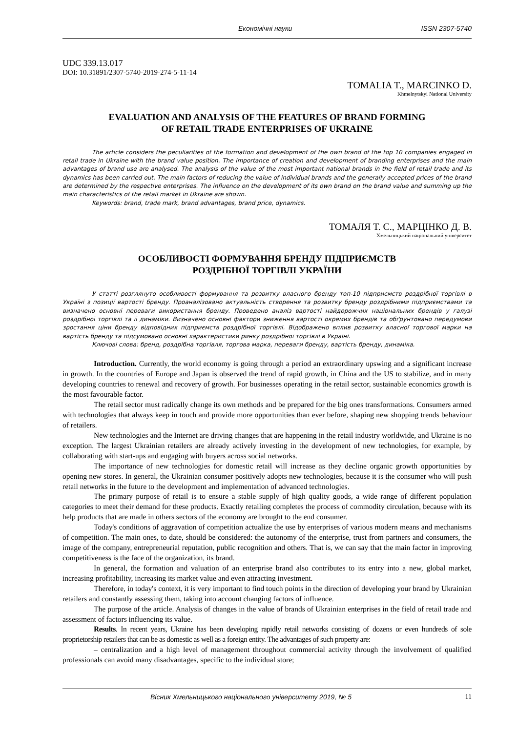Економічні науки ISSN 2307-5740
UDC 339.13.017
DOI: 10.31891/2307-5740-2019-274-5-11-14
TOMALIA T., MARCINKO D.
Khmelnytskyi National University
EVALUATION AND ANALYSIS OF THE FEATURES OF BRAND FORMING
OF RETAIL TRADE ENTERPRISES OF UKRAINE
The article considers the peculiarities of the formation and development of the own brand of the top 10 companies engaged in retail trade in Ukraine with the brand value position. The importance of creation and development of branding enterprises and the main advantages of brand use are analysed. The analysis of the value of the most important national brands in the field of retail trade and its dynamics has been carried out. The main factors of reducing the value of individual brands and the generally accepted prices of the brand are determined by the respective enterprises. The influence on the development of its own brand on the brand value and summing up the main characteristics of the retail market in Ukraine are shown.
Keywords: brand, trade mark, brand advantages, brand price, dynamics.
ТОМАЛЯ Т. С., МАРЦІНКО Д. В.
Хмельницький національний університет
ОСОБЛИВОСТІ ФОРМУВАННЯ БРЕНДУ ПІДПРИЄМСТВ
РОЗДРІБНОЇ ТОРГІВЛІ УКРАЇНИ
У статті розглянуто особливості формування та розвитку власного бренду топ-10 підприємств роздрібної торгівлі в Україні з позиції вартості бренду. Проаналізовано актуальність створення та розвитку бренду роздрібними підприємствами та визначено основні переваги використання бренду. Проведено аналіз вартості найдорожчих національних брендів у галузі роздрібної торгівлі та її динаміки. Визначено основні фактори зниження вартості окремих брендів та обґрунтовано передумови зростання ціни бренду відповідних підприємств роздрібної торгівлі. Відображено вплив розвитку власної торгової марки на вартість бренду та підсумовано основні характеристики ринку роздрібної торгівлі в Україні.
Ключові слова: бренд, роздрібна торгівля, торгова марка, переваги бренду, вартість бренду, динаміка.
Introduction. Currently, the world economy is going through a period an extraordinary upswing and a significant increase in growth. In the countries of Europe and Japan is observed the trend of rapid growth, in China and the US to stabilize, and in many developing countries to renewal and recovery of growth. For businesses operating in the retail sector, sustainable economics growth is the most favourable factor.
The retail sector must radically change its own methods and be prepared for the big ones transformations. Consumers armed with technologies that always keep in touch and provide more opportunities than ever before, shaping new shopping trends behaviour of retailers.
New technologies and the Internet are driving changes that are happening in the retail industry worldwide, and Ukraine is no exception. The largest Ukrainian retailers are already actively investing in the development of new technologies, for example, by collaborating with start-ups and engaging with buyers across social networks.
The importance of new technologies for domestic retail will increase as they decline organic growth opportunities by opening new stores. In general, the Ukrainian consumer positively adopts new technologies, because it is the consumer who will push retail networks in the future to the development and implementation of advanced technologies.
The primary purpose of retail is to ensure a stable supply of high quality goods, a wide range of different population categories to meet their demand for these products. Exactly retailing completes the process of commodity circulation, because with its help products that are made in others sectors of the economy are brought to the end consumer.
Today's conditions of aggravation of competition actualize the use by enterprises of various modern means and mechanisms of competition. The main ones, to date, should be considered: the autonomy of the enterprise, trust from partners and consumers, the image of the company, entrepreneurial reputation, public recognition and others. That is, we can say that the main factor in improving competitiveness is the face of the organization, its brand.
In general, the formation and valuation of an enterprise brand also contributes to its entry into a new, global market, increasing profitability, increasing its market value and even attracting investment.
Therefore, in today's context, it is very important to find touch points in the direction of developing your brand by Ukrainian retailers and constantly assessing them, taking into account changing factors of influence.
The purpose of the article. Analysis of changes in the value of brands of Ukrainian enterprises in the field of retail trade and assessment of factors influencing its value.
Results. In recent years, Ukraine has been developing rapidly retail networks consisting of dozens or even hundreds of sole proprietorship retailers that can be as domestic as well as a foreign entity. The advantages of such property are:
– centralization and a high level of management throughout commercial activity through the involvement of qualified professionals can avoid many disadvantages, specific to the individual store;
Вісник Хмельницького національного університету 2019, № 5 11